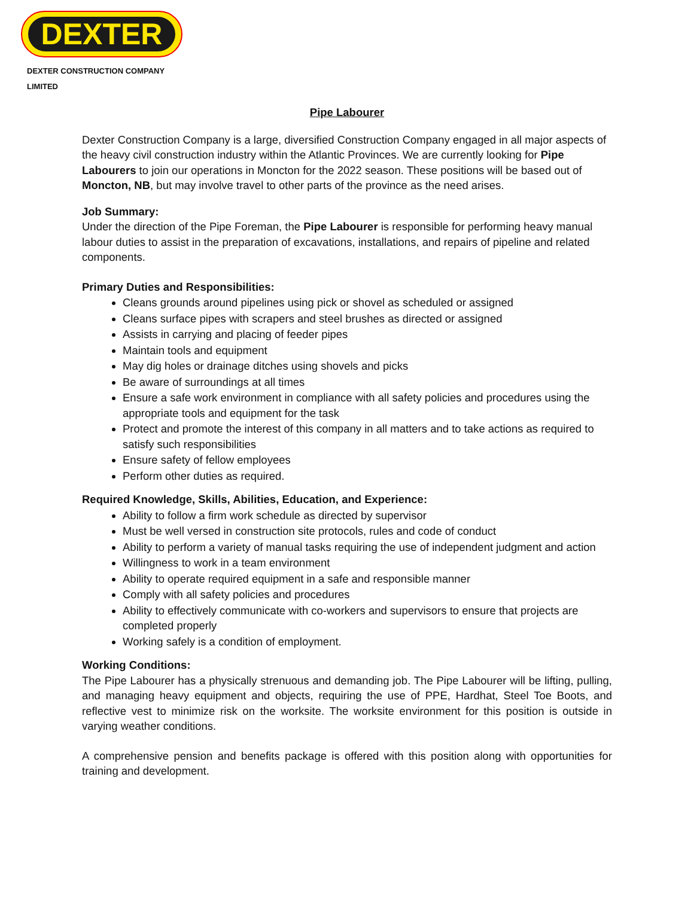DEXTER
DEXTER CONSTRUCTION COMPANY LIMITED
Pipe Labourer
Dexter Construction Company is a large, diversified Construction Company engaged in all major aspects of the heavy civil construction industry within the Atlantic Provinces. We are currently looking for Pipe Labourers to join our operations in Moncton for the 2022 season. These positions will be based out of Moncton, NB, but may involve travel to other parts of the province as the need arises.
Job Summary:
Under the direction of the Pipe Foreman, the Pipe Labourer is responsible for performing heavy manual labour duties to assist in the preparation of excavations, installations, and repairs of pipeline and related components.
Primary Duties and Responsibilities:
Cleans grounds around pipelines using pick or shovel as scheduled or assigned
Cleans surface pipes with scrapers and steel brushes as directed or assigned
Assists in carrying and placing of feeder pipes
Maintain tools and equipment
May dig holes or drainage ditches using shovels and picks
Be aware of surroundings at all times
Ensure a safe work environment in compliance with all safety policies and procedures using the appropriate tools and equipment for the task
Protect and promote the interest of this company in all matters and to take actions as required to satisfy such responsibilities
Ensure safety of fellow employees
Perform other duties as required.
Required Knowledge, Skills, Abilities, Education, and Experience:
Ability to follow a firm work schedule as directed by supervisor
Must be well versed in construction site protocols, rules and code of conduct
Ability to perform a variety of manual tasks requiring the use of independent judgment and action
Willingness to work in a team environment
Ability to operate required equipment in a safe and responsible manner
Comply with all safety policies and procedures
Ability to effectively communicate with co-workers and supervisors to ensure that projects are completed properly
Working safely is a condition of employment.
Working Conditions:
The Pipe Labourer has a physically strenuous and demanding job. The Pipe Labourer will be lifting, pulling, and managing heavy equipment and objects, requiring the use of PPE, Hardhat, Steel Toe Boots, and reflective vest to minimize risk on the worksite. The worksite environment for this position is outside in varying weather conditions.
A comprehensive pension and benefits package is offered with this position along with opportunities for training and development.